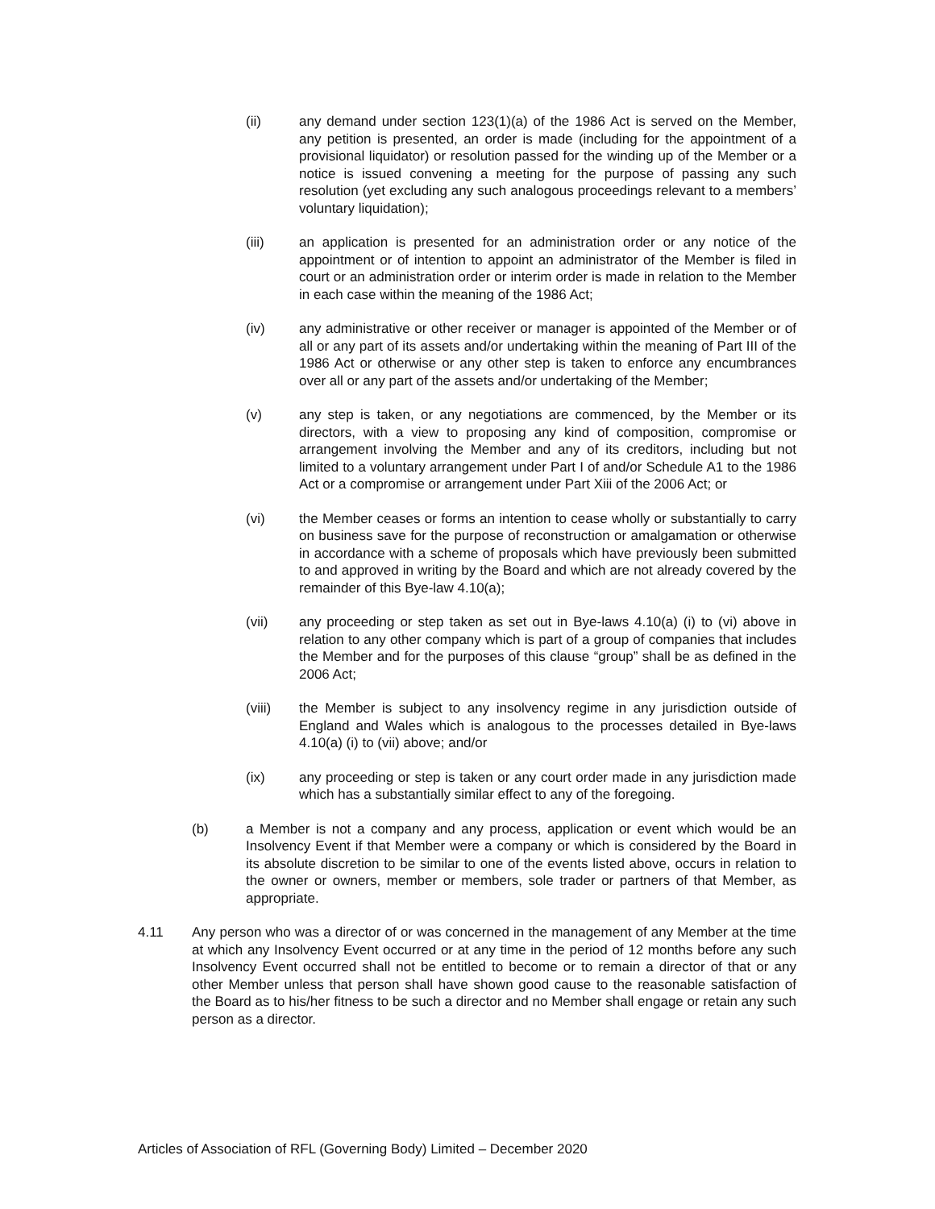(ii) any demand under section 123(1)(a) of the 1986 Act is served on the Member, any petition is presented, an order is made (including for the appointment of a provisional liquidator) or resolution passed for the winding up of the Member or a notice is issued convening a meeting for the purpose of passing any such resolution (yet excluding any such analogous proceedings relevant to a members’ voluntary liquidation);
(iii) an application is presented for an administration order or any notice of the appointment or of intention to appoint an administrator of the Member is filed in court or an administration order or interim order is made in relation to the Member in each case within the meaning of the 1986 Act;
(iv) any administrative or other receiver or manager is appointed of the Member or of all or any part of its assets and/or undertaking within the meaning of Part III of the 1986 Act or otherwise or any other step is taken to enforce any encumbrances over all or any part of the assets and/or undertaking of the Member;
(v) any step is taken, or any negotiations are commenced, by the Member or its directors, with a view to proposing any kind of composition, compromise or arrangement involving the Member and any of its creditors, including but not limited to a voluntary arrangement under Part I of and/or Schedule A1 to the 1986 Act or a compromise or arrangement under Part Xiii of the 2006 Act; or
(vi) the Member ceases or forms an intention to cease wholly or substantially to carry on business save for the purpose of reconstruction or amalgamation or otherwise in accordance with a scheme of proposals which have previously been submitted to and approved in writing by the Board and which are not already covered by the remainder of this Bye-law 4.10(a);
(vii) any proceeding or step taken as set out in Bye-laws 4.10(a) (i) to (vi) above in relation to any other company which is part of a group of companies that includes the Member and for the purposes of this clause “group” shall be as defined in the 2006 Act;
(viii) the Member is subject to any insolvency regime in any jurisdiction outside of England and Wales which is analogous to the processes detailed in Bye-laws 4.10(a) (i) to (vii) above; and/or
(ix) any proceeding or step is taken or any court order made in any jurisdiction made which has a substantially similar effect to any of the foregoing.
(b) a Member is not a company and any process, application or event which would be an Insolvency Event if that Member were a company or which is considered by the Board in its absolute discretion to be similar to one of the events listed above, occurs in relation to the owner or owners, member or members, sole trader or partners of that Member, as appropriate.
4.11 Any person who was a director of or was concerned in the management of any Member at the time at which any Insolvency Event occurred or at any time in the period of 12 months before any such Insolvency Event occurred shall not be entitled to become or to remain a director of that or any other Member unless that person shall have shown good cause to the reasonable satisfaction of the Board as to his/her fitness to be such a director and no Member shall engage or retain any such person as a director.
Articles of Association of RFL (Governing Body) Limited – December 2020